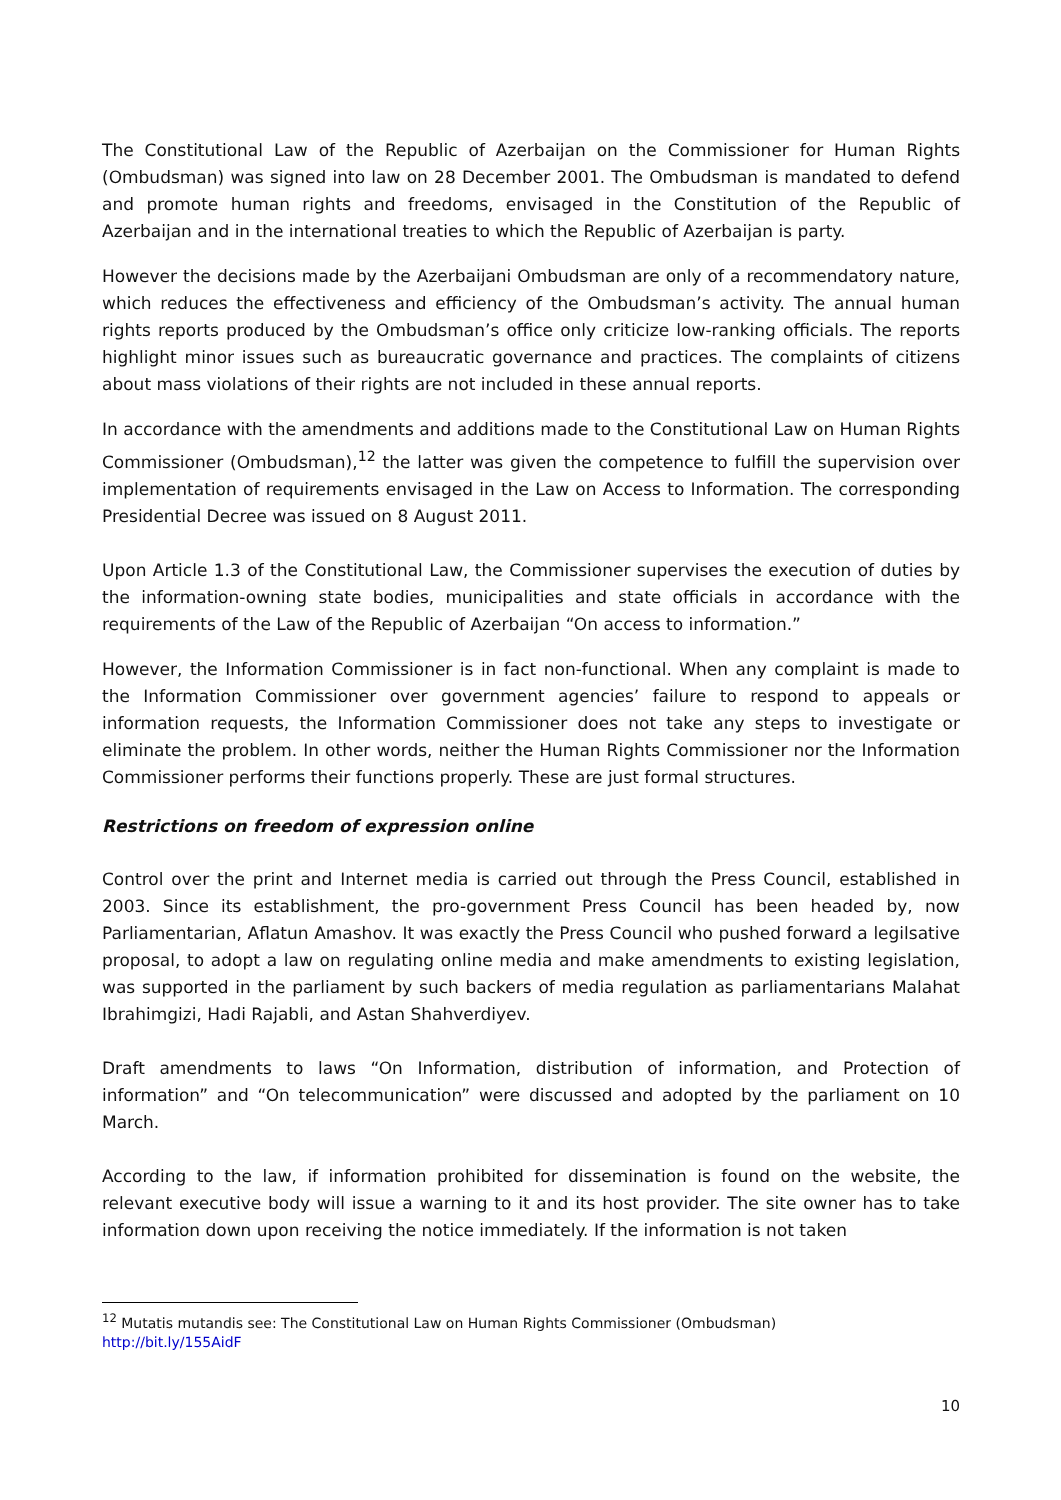The Constitutional Law of the Republic of Azerbaijan on the Commissioner for Human Rights (Ombudsman) was signed into law on 28 December 2001. The Ombudsman is mandated to defend and promote human rights and freedoms, envisaged in the Constitution of the Republic of Azerbaijan and in the international treaties to which the Republic of Azerbaijan is party.
However the decisions made by the Azerbaijani Ombudsman are only of a recommendatory nature, which reduces the effectiveness and efficiency of the Ombudsman’s activity. The annual human rights reports produced by the Ombudsman’s office only criticize low-ranking officials. The reports highlight minor issues such as bureaucratic governance and practices. The complaints of citizens about mass violations of their rights are not included in these annual reports.
In accordance with the amendments and additions made to the Constitutional Law on Human Rights Commissioner (Ombudsman),<sup>12</sup> the latter was given the competence to fulfill the supervision over implementation of requirements envisaged in the Law on Access to Information. The corresponding Presidential Decree was issued on 8 August 2011.
Upon Article 1.3 of the Constitutional Law, the Commissioner supervises the execution of duties by the information-owning state bodies, municipalities and state officials in accordance with the requirements of the Law of the Republic of Azerbaijan “On access to information.”
However, the Information Commissioner is in fact non-functional. When any complaint is made to the Information Commissioner over government agencies’ failure to respond to appeals or information requests, the Information Commissioner does not take any steps to investigate or eliminate the problem. In other words, neither the Human Rights Commissioner nor the Information Commissioner performs their functions properly. These are just formal structures.
Restrictions on freedom of expression online
Control over the print and Internet media is carried out through the Press Council, established in 2003. Since its establishment, the pro-government Press Council has been headed by, now Parliamentarian, Aflatun Amashov. It was exactly the Press Council who pushed forward a legilsative proposal, to adopt a law on regulating online media and make amendments to existing legislation, was supported in the parliament by such backers of media regulation as parliamentarians Malahat Ibrahimgizi, Hadi Rajabli, and Astan Shahverdiyev.
Draft amendments to laws “On Information, distribution of information, and Protection of information” and “On telecommunication” were discussed and adopted by the parliament on 10 March.
According to the law, if information prohibited for dissemination is found on the website, the relevant executive body will issue a warning to it and its host provider. The site owner has to take information down upon receiving the notice immediately. If the information is not taken
<sup>12</sup> Mutatis mutandis see: The Constitutional Law on Human Rights Commissioner (Ombudsman)
http://bit.ly/155AidF
10